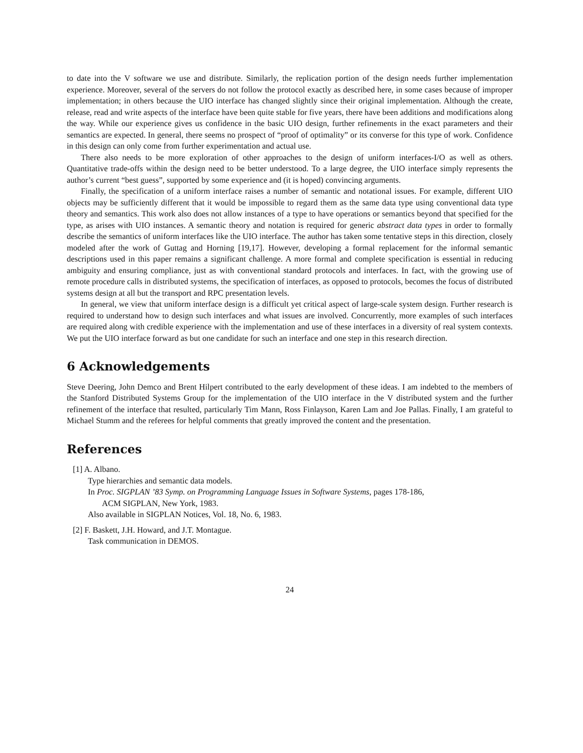to date into the V software we use and distribute. Similarly, the replication portion of the design needs further implementation experience. Moreover, several of the servers do not follow the protocol exactly as described here, in some cases because of improper implementation; in others because the UIO interface has changed slightly since their original implementation. Although the create, release, read and write aspects of the interface have been quite stable for five years, there have been additions and modifications along the way. While our experience gives us confidence in the basic UIO design, further refinements in the exact parameters and their semantics are expected. In general, there seems no prospect of “proof of optimality” or its converse for this type of work. Confidence in this design can only come from further experimentation and actual use.
There also needs to be more exploration of other approaches to the design of uniform interfaces-I/O as well as others. Quantitative trade-offs within the design need to be better understood. To a large degree, the UIO interface simply represents the author’s current “best guess”, supported by some experience and (it is hoped) convincing arguments.
Finally, the specification of a uniform interface raises a number of semantic and notational issues. For example, different UIO objects may be sufficiently different that it would be impossible to regard them as the same data type using conventional data type theory and semantics. This work also does not allow instances of a type to have operations or semantics beyond that specified for the type, as arises with UIO instances. A semantic theory and notation is required for generic abstract data types in order to formally describe the semantics of uniform interfaces like the UIO interface. The author has taken some tentative steps in this direction, closely modeled after the work of Guttag and Horning [19,17]. However, developing a formal replacement for the informal semantic descriptions used in this paper remains a significant challenge. A more formal and complete specification is essential in reducing ambiguity and ensuring compliance, just as with conventional standard protocols and interfaces. In fact, with the growing use of remote procedure calls in distributed systems, the specification of interfaces, as opposed to protocols, becomes the focus of distributed systems design at all but the transport and RPC presentation levels.
In general, we view that uniform interface design is a difficult yet critical aspect of large-scale system design. Further research is required to understand how to design such interfaces and what issues are involved. Concurrently, more examples of such interfaces are required along with credible experience with the implementation and use of these interfaces in a diversity of real system contexts. We put the UIO interface forward as but one candidate for such an interface and one step in this research direction.
6 Acknowledgements
Steve Deering, John Demco and Brent Hilpert contributed to the early development of these ideas. I am indebted to the members of the Stanford Distributed Systems Group for the implementation of the UIO interface in the V distributed system and the further refinement of the interface that resulted, particularly Tim Mann, Ross Finlayson, Karen Lam and Joe Pallas. Finally, I am grateful to Michael Stumm and the referees for helpful comments that greatly improved the content and the presentation.
References
[1] A. Albano.
Type hierarchies and semantic data models.
In Proc. SIGPLAN ’83 Symp. on Programming Language Issues in Software Systems, pages 178-186,
ACM SIGPLAN, New York, 1983.
Also available in SIGPLAN Notices, Vol. 18, No. 6, 1983.
[2] F. Baskett, J.H. Howard, and J.T. Montague.
Task communication in DEMOS.
24